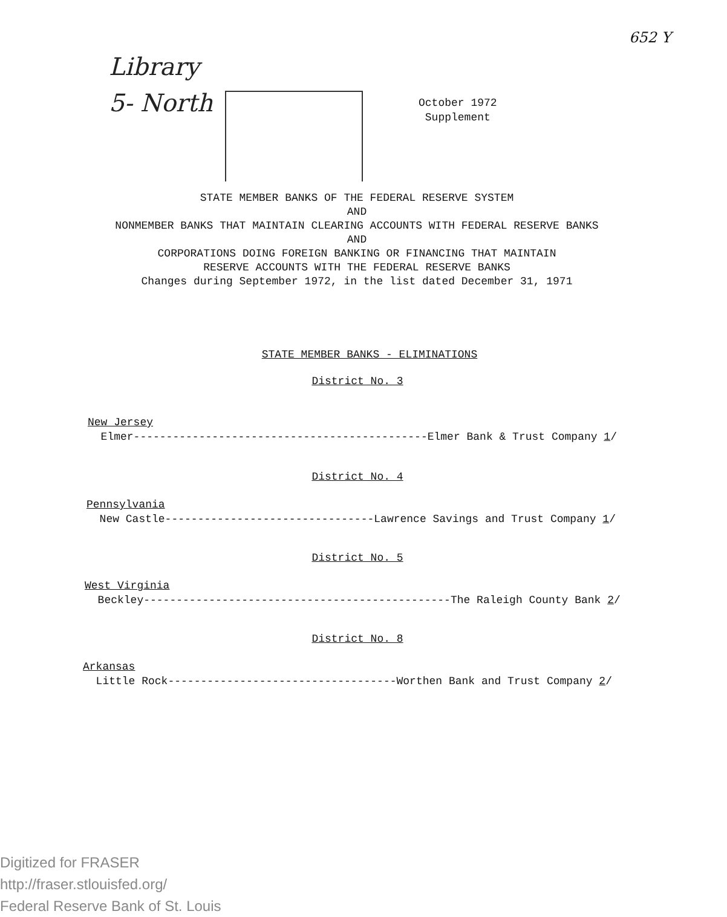652 Y
Library
5- North
October 1972
Supplement
STATE MEMBER BANKS OF THE FEDERAL RESERVE SYSTEM
AND
NONMEMBER BANKS THAT MAINTAIN CLEARING ACCOUNTS WITH FEDERAL RESERVE BANKS
AND
CORPORATIONS DOING FOREIGN BANKING OR FINANCING THAT MAINTAIN
RESERVE ACCOUNTS WITH THE FEDERAL RESERVE BANKS
Changes during September 1972, in the list dated December 31, 1971
STATE MEMBER BANKS - ELIMINATIONS
District No. 3
New Jersey
Elmer---------------------------------------------Elmer Bank & Trust Company 1/
District No. 4
Pennsylvania
New Castle--------------------------------Lawrence Savings and Trust Company 1/
District No. 5
West Virginia
Beckley-----------------------------------------------The Raleigh County Bank 2/
District No. 8
Arkansas
Little Rock-----------------------------------Worthen Bank and Trust Company 2/
Digitized for FRASER
http://fraser.stlouisfed.org/
Federal Reserve Bank of St. Louis